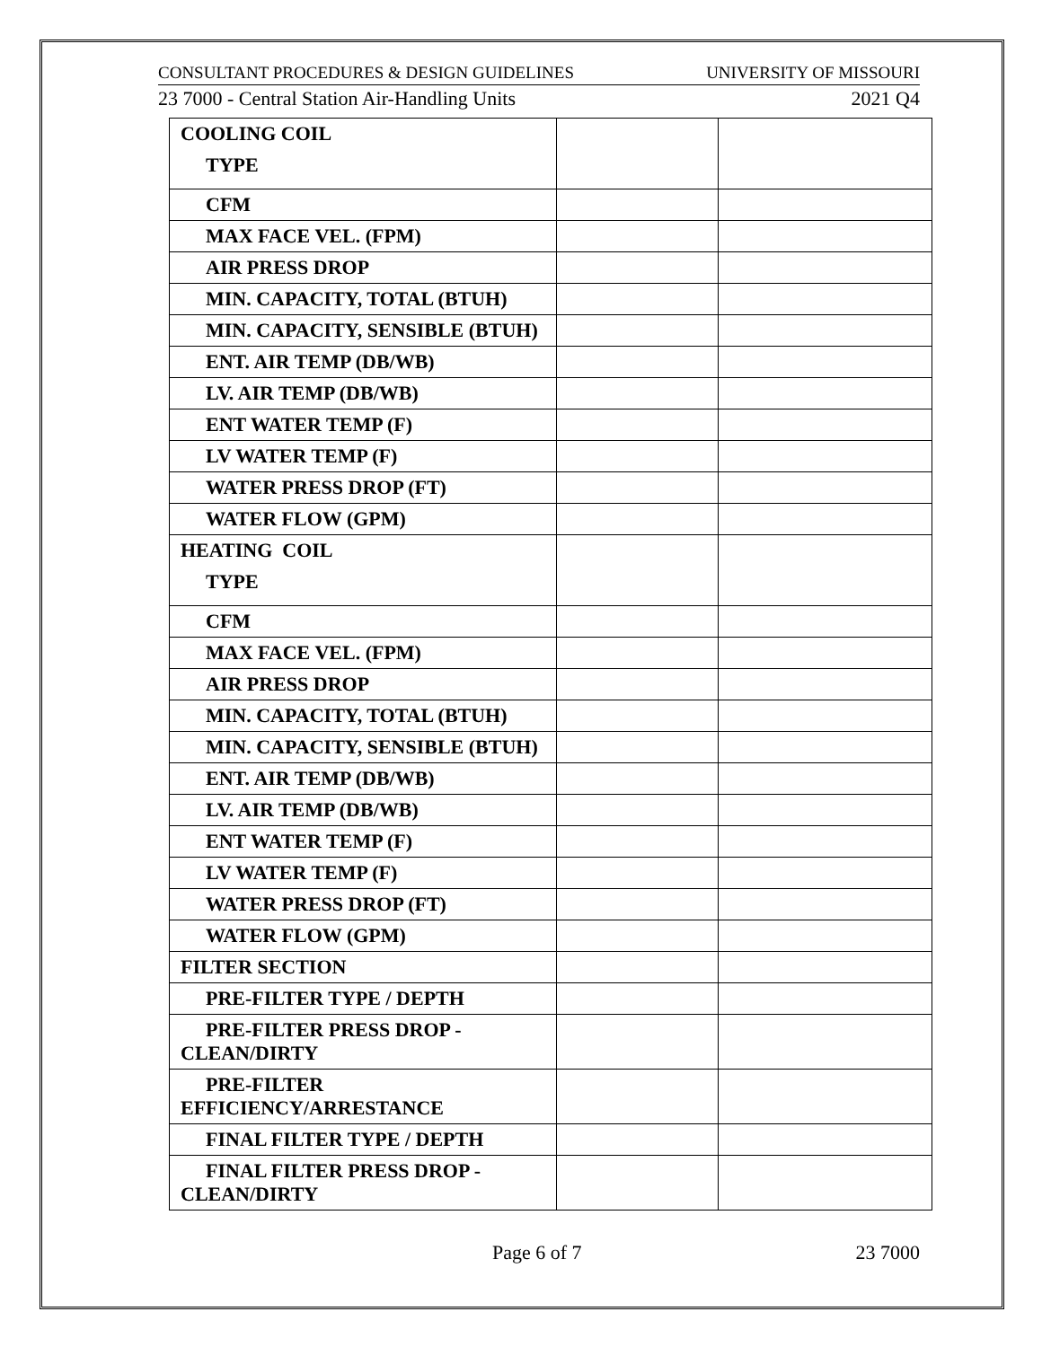CONSULTANT PROCEDURES & DESIGN GUIDELINES UNIVERSITY OF MISSOURI
23 7000 - Central Station Air-Handling Units 2021 Q4
| COOLING COIL TYPE | | |
| CFM | | |
| MAX FACE VEL. (FPM) | | |
| AIR PRESS DROP | | |
| MIN. CAPACITY, TOTAL (BTUH) | | |
| MIN. CAPACITY, SENSIBLE (BTUH) | | |
| ENT. AIR TEMP (DB/WB) | | |
| LV. AIR TEMP (DB/WB) | | |
| ENT WATER TEMP (F) | | |
| LV WATER TEMP (F) | | |
| WATER PRESS DROP (FT) | | |
| WATER FLOW (GPM) | | |
| HEATING COIL TYPE | | |
| CFM | | |
| MAX FACE VEL. (FPM) | | |
| AIR PRESS DROP | | |
| MIN. CAPACITY, TOTAL (BTUH) | | |
| MIN. CAPACITY, SENSIBLE (BTUH) | | |
| ENT. AIR TEMP (DB/WB) | | |
| LV. AIR TEMP (DB/WB) | | |
| ENT WATER TEMP (F) | | |
| LV WATER TEMP (F) | | |
| WATER PRESS DROP (FT) | | |
| WATER FLOW (GPM) | | |
| FILTER SECTION | | |
| PRE-FILTER TYPE / DEPTH | | |
| PRE-FILTER PRESS DROP - CLEAN/DIRTY | | |
| PRE-FILTER EFFICIENCY/ARRESTANCE | | |
| FINAL FILTER TYPE / DEPTH | | |
| FINAL FILTER PRESS DROP - CLEAN/DIRTY | | |
Page 6 of 7 23 7000